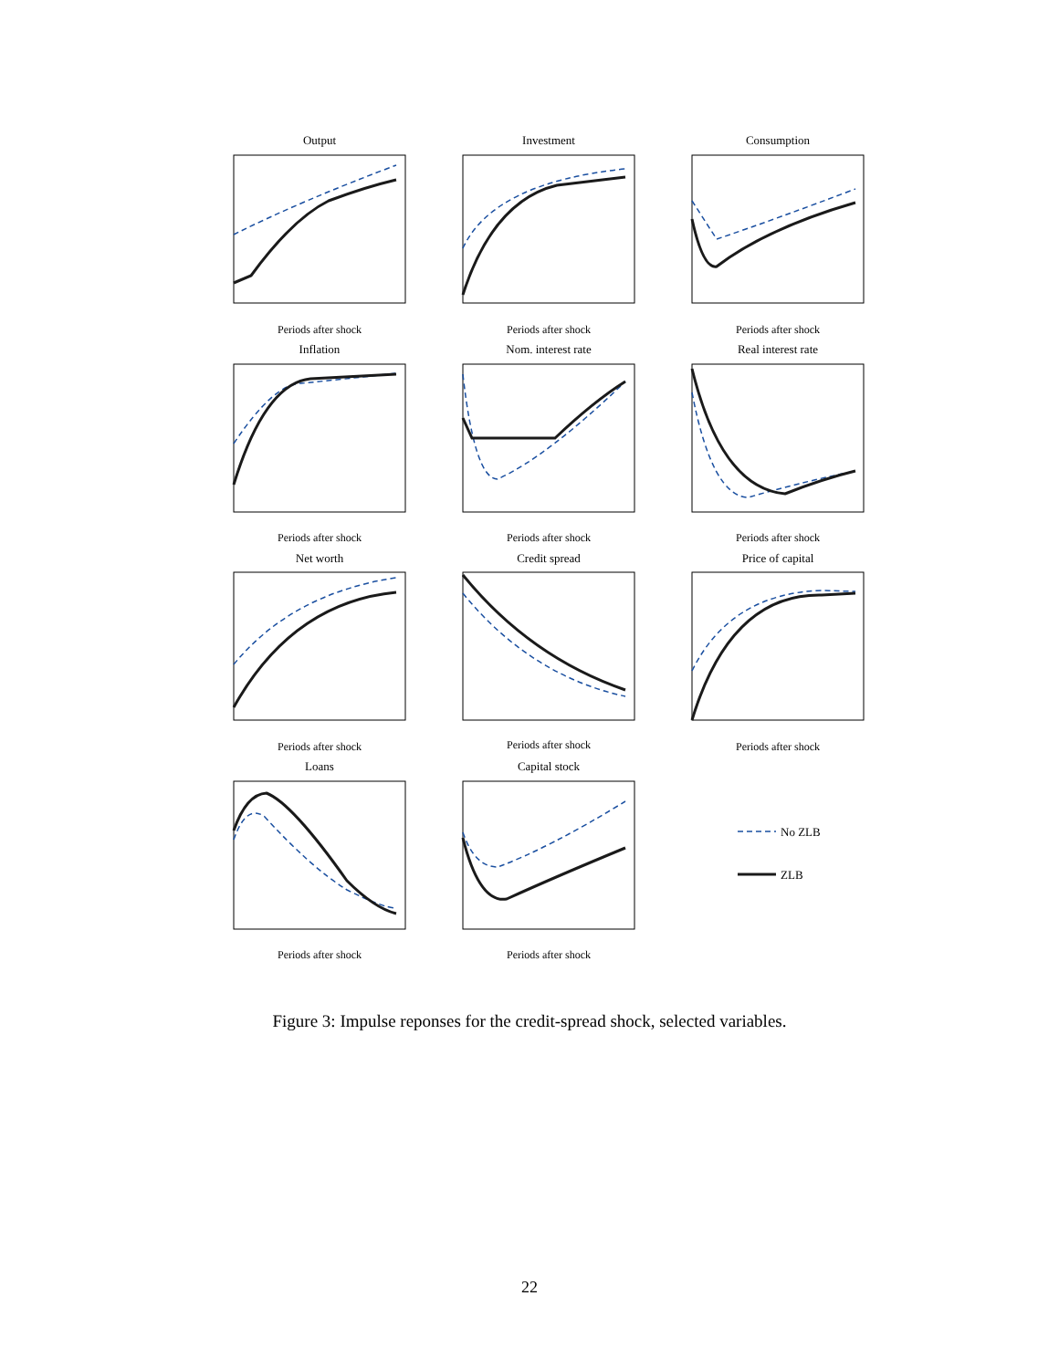Output
Investment
Consumption
Inflation
Nom. interest rate
Real interest rate
Net worth
Credit spread
Price of capital
Loans
Capital stock
Periods after shock
Periods after shock
Periods after shock
Periods after shock
Periods after shock
Periods after shock
Periods after shock
Periods after shock
Periods after shock
Periods after shock
Periods after shock
No ZLB
ZLB
Figure 3: Impulse reponses for the credit-spread shock, selected variables.
22